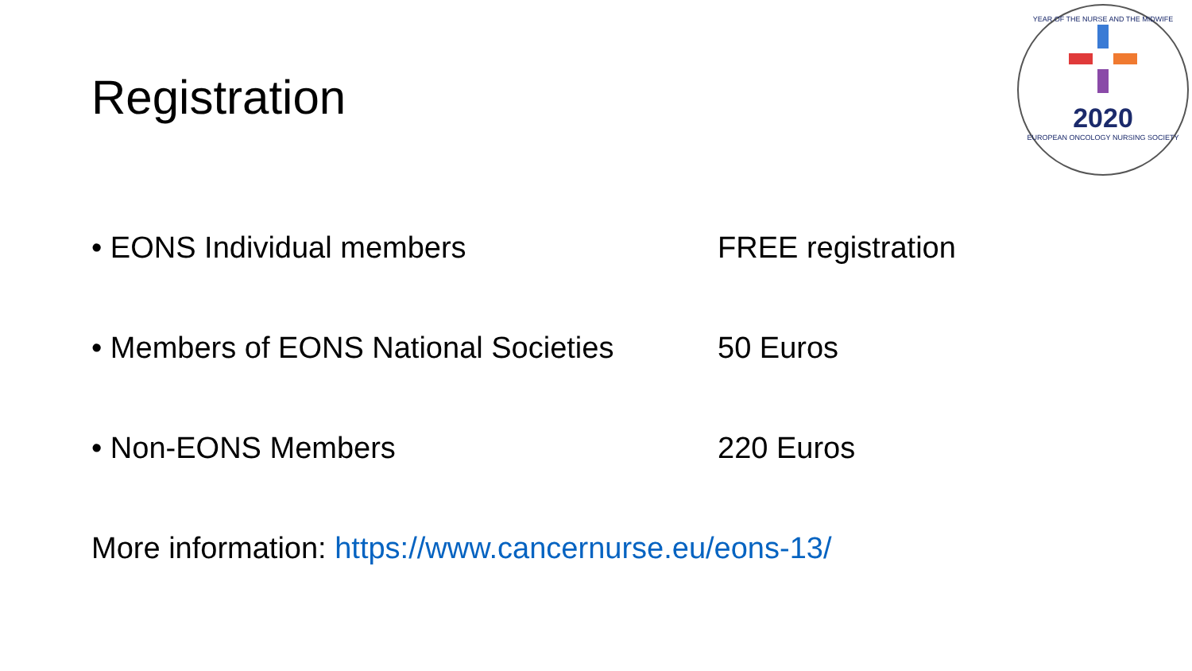Registration
YEAR OF THE NURSE AND THE MIDWIFE
2020
EUROPEAN ONCOLOGY NURSING SOCIETY
• EONS Individual members FREE registration
• Members of EONS National Societies
50 Euros
• Non-EONS Members 220 Euros
More information: https://www.cancernurse.eu/eons-13/